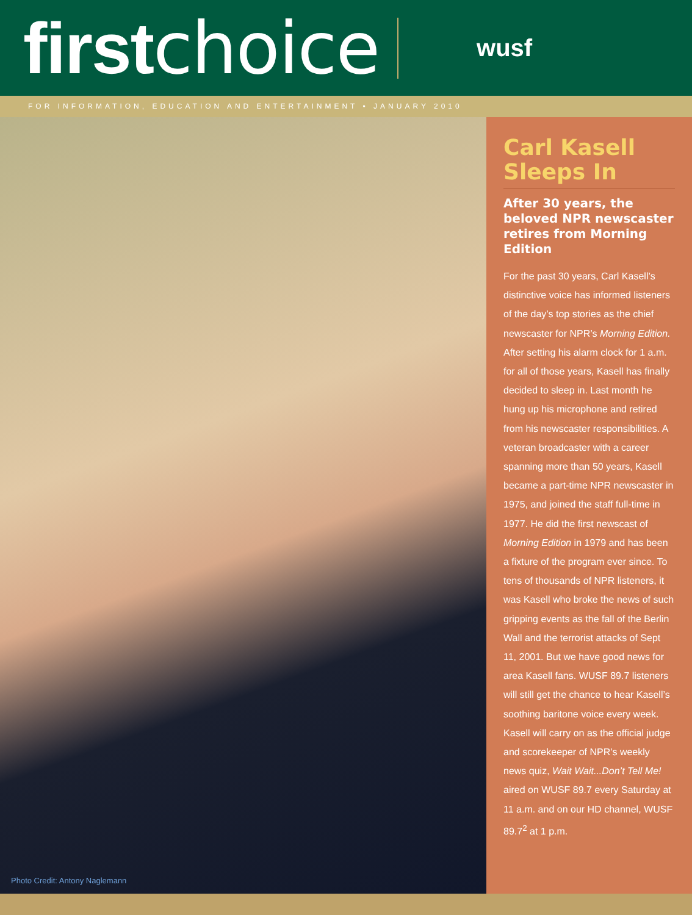first choice
wusf
FOR INFORMATION, EDUCATION AND ENTERTAINMENT • JANUARY 2010
Photo Credit: Antony Naglemann
Carl Kasell Sleeps In
After 30 years, the beloved NPR newscaster retires from Morning Edition
For the past 30 years, Carl Kasell’s distinctive voice has informed listeners of the day’s top stories as the chief newscaster for NPR’s Morning Edition. After setting his alarm clock for 1 a.m. for all of those years, Kasell has finally decided to sleep in. Last month he hung up his microphone and retired from his newscaster responsibilities. A veteran broadcaster with a career spanning more than 50 years, Kasell became a part-time NPR newscaster in 1975, and joined the staff full-time in 1977. He did the first newscast of Morning Edition in 1979 and has been a fixture of the program ever since. To tens of thousands of NPR listeners, it was Kasell who broke the news of such gripping events as the fall of the Berlin Wall and the terrorist attacks of Sept 11, 2001. But we have good news for area Kasell fans. WUSF 89.7 listeners will still get the chance to hear Kasell’s soothing baritone voice every week. Kasell will carry on as the official judge and scorekeeper of NPR’s weekly news quiz, Wait Wait...Don’t Tell Me! aired on WUSF 89.7 every Saturday at 11 a.m. and on our HD channel, WUSF 89.7<sup>2</sup> at 1 p.m.